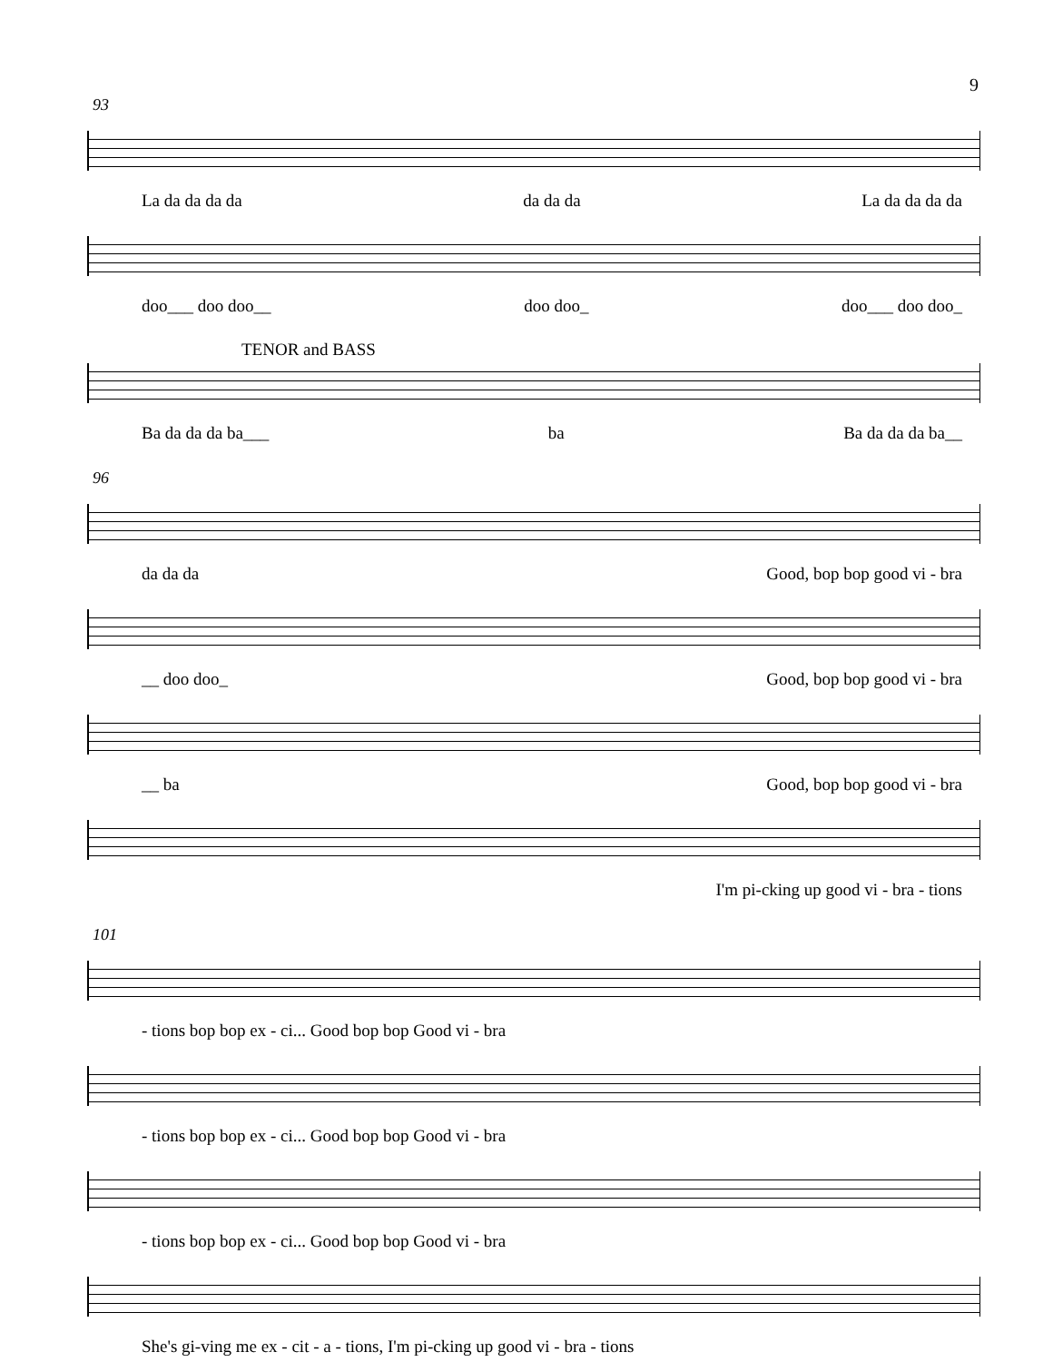9
93
La da da da da da da da La da da da da
doo___ doo doo__ doo doo_ doo___ doo doo_
TENOR and BASS
Ba da da da ba___ ba Ba da da da ba__
96
da da da Good, bop bop good vi - bra
__ doo doo_ Good, bop bop good vi - bra
__ ba Good, bop bop good vi - bra
I'm pi-cking up good vi - bra - tions
101
- tions bop bop ex - ci... Good bop bop Good vi - bra
- tions bop bop ex - ci... Good bop bop Good vi - bra
- tions bop bop ex - ci... Good bop bop Good vi - bra
She's gi-ving me ex - cit - a - tions, I'm pi-cking up good vi - bra - tions